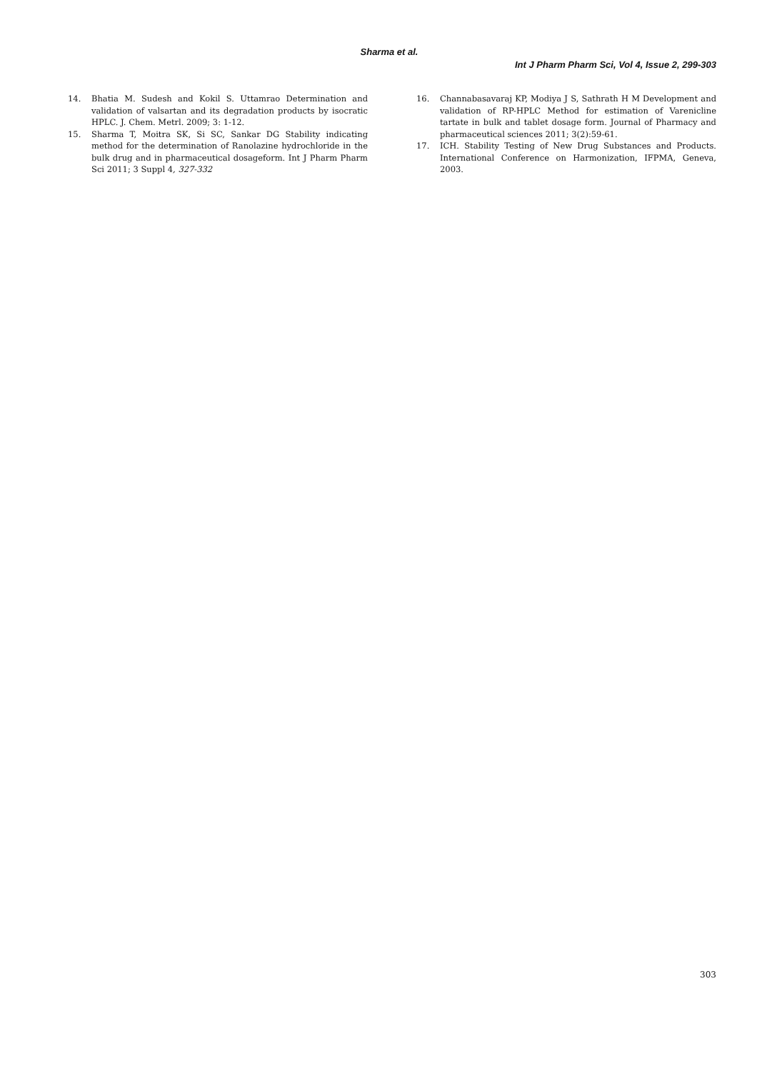Sharma et al.
Int J Pharm Pharm Sci, Vol 4, Issue 2, 299-303
14. Bhatia M. Sudesh and Kokil S. Uttamrao Determination and validation of valsartan and its degradation products by isocratic HPLC. J. Chem. Metrl. 2009; 3: 1-12.
15. Sharma T, Moitra SK, Si SC, Sankar DG Stability indicating method for the determination of Ranolazine hydrochloride in the bulk drug and in pharmaceutical dosageform. Int J Pharm Pharm Sci 2011; 3 Suppl 4, 327-332
16. Channabasavaraj KP, Modiya J S, Sathrath H M Development and validation of RP-HPLC Method for estimation of Varenicline tartate in bulk and tablet dosage form. Journal of Pharmacy and pharmaceutical sciences 2011; 3(2):59-61.
17. ICH. Stability Testing of New Drug Substances and Products. International Conference on Harmonization, IFPMA, Geneva, 2003.
303